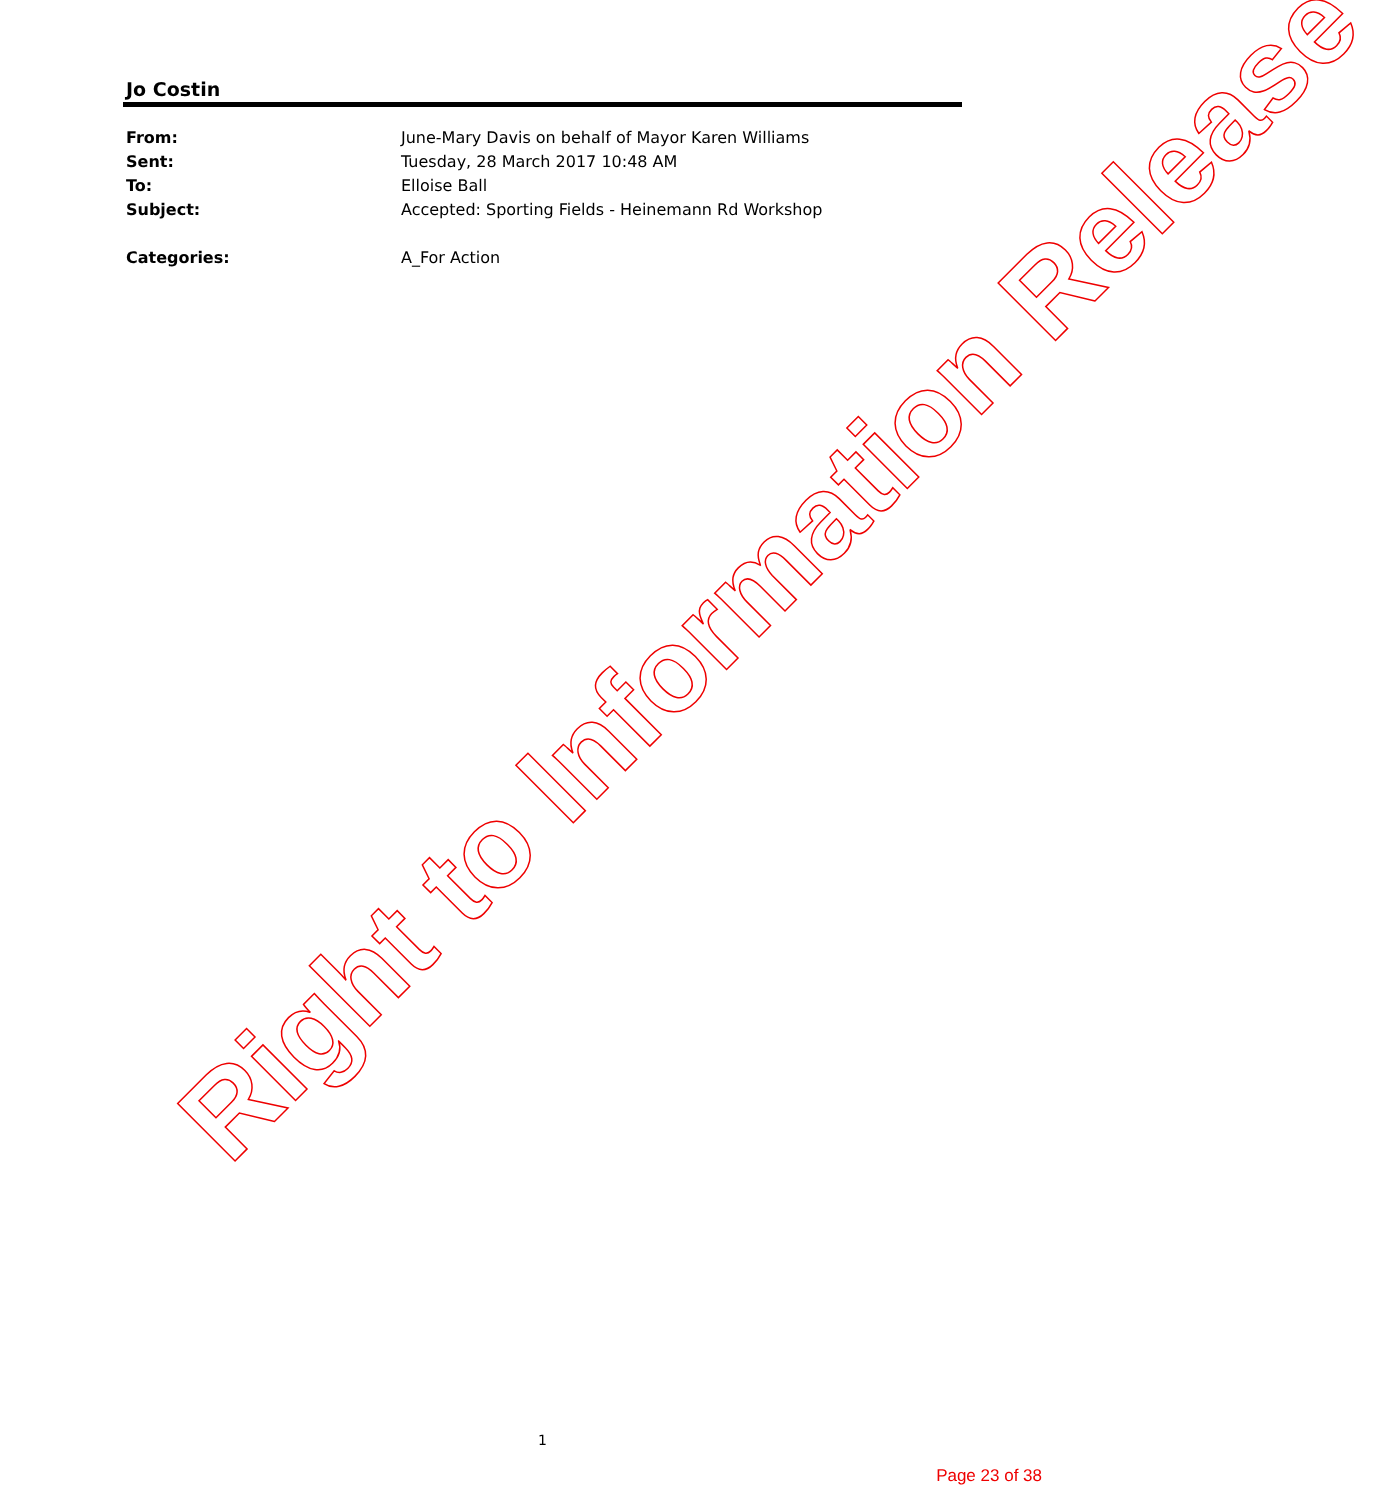Jo Costin
| From: | June-Mary Davis on behalf of Mayor Karen Williams |
| Sent: | Tuesday, 28 March 2017 10:48 AM |
| To: | Elloise Ball |
| Subject: | Accepted: Sporting Fields - Heinemann Rd Workshop |
| Categories: | A_For Action |
Right to Information Release
1
Page 23 of 38